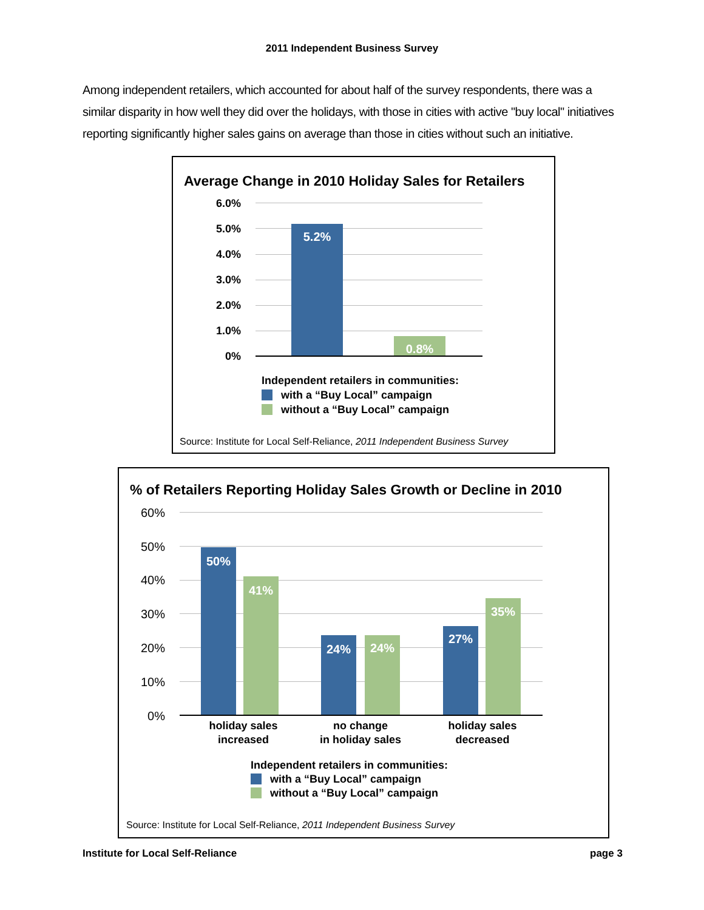2011 Independent Business Survey
Among independent retailers, which accounted for about half of the survey respondents, there was a similar disparity in how well they did over the holidays, with those in cities with active "buy local" initiatives reporting significantly higher sales gains on average than those in cities without such an initiative.
Average Change in 2010 Holiday Sales for Retailers
6.0%
5.0%
4.0%
3.0%
2.0%
1.0%
0%
5.2%
0.8%
Independent retailers in communities:
with a “Buy Local” campaign
without a “Buy Local” campaign
Source: Institute for Local Self-Reliance, 2011 Independent Business Survey
% of Retailers Reporting Holiday Sales Growth or Decline in 2010
60%
50%
40%
30%
20%
10%
0%
50%
41%
24% 24%
27%
35%
holiday sales
increased
no change
in holiday sales
holiday sales
decreased
Independent retailers in communities:
with a “Buy Local” campaign
without a “Buy Local” campaign
Source: Institute for Local Self-Reliance, 2011 Independent Business Survey
Institute for Local Self-Reliance
page 3